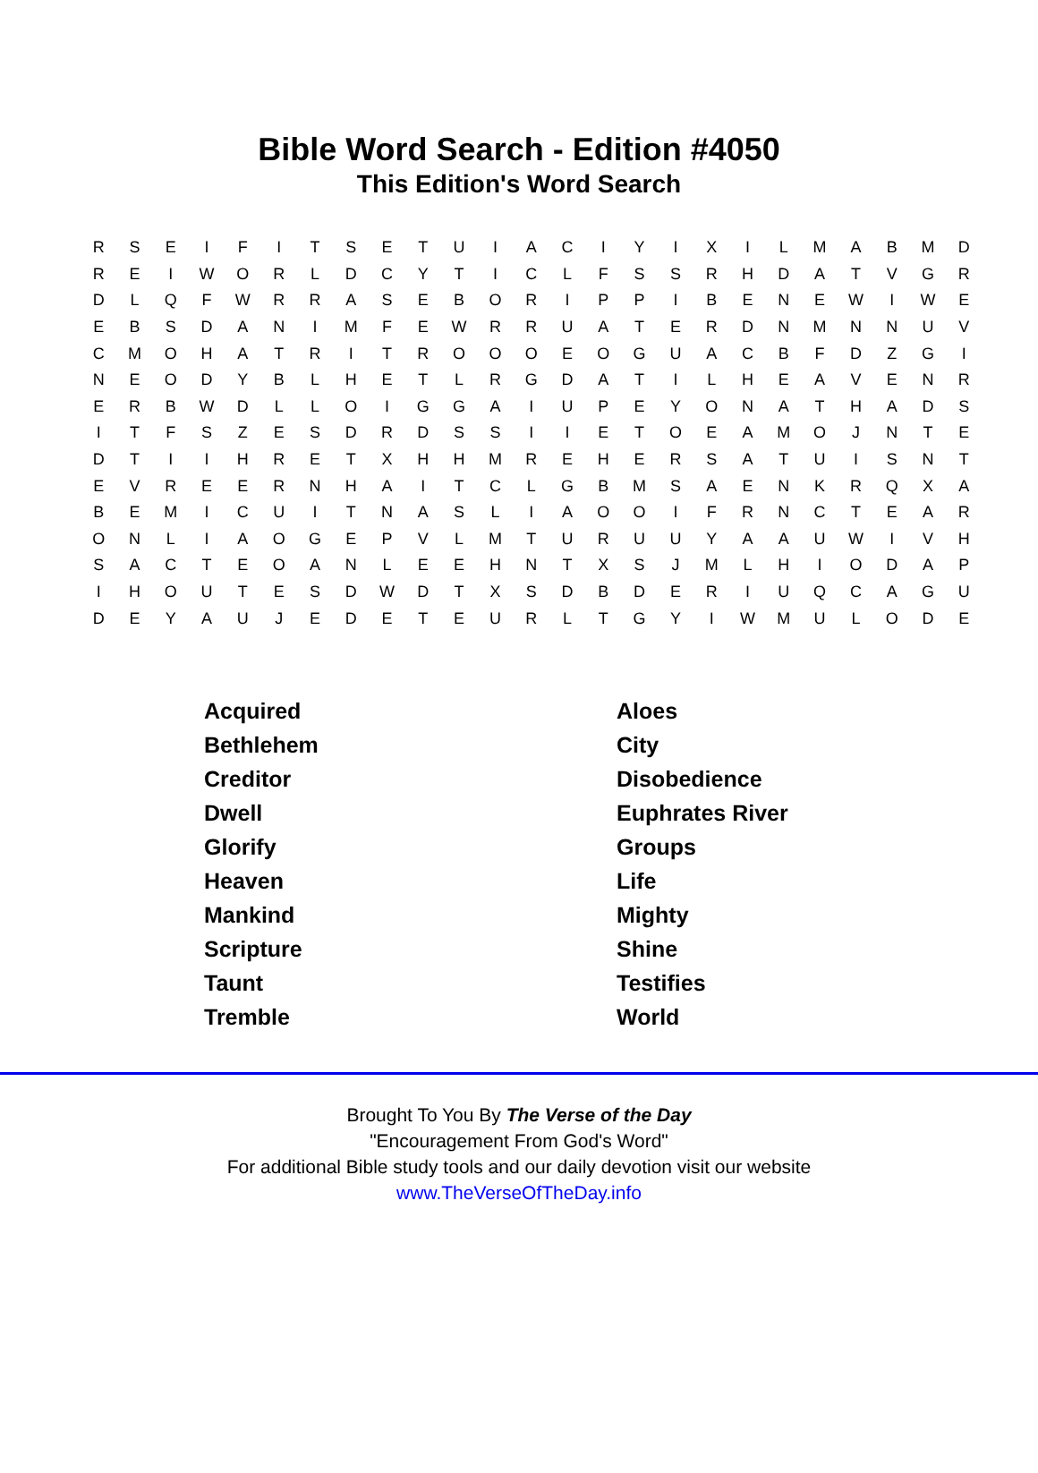Bible Word Search - Edition #4050
This Edition's Word Search
| R | S | E | I | F | I | T | S | E | T | U | I | A | C | I | Y | I | X | I | L | M | A | B | M | D |
| R | E | I | W | O | R | L | D | C | Y | T | I | C | L | F | S | S | R | H | D | A | T | V | G | R |
| D | L | Q | F | W | R | R | A | S | E | B | O | R | I | P | P | I | B | E | N | E | W | I | W | E |
| E | B | S | D | A | N | I | M | F | E | W | R | R | U | A | T | E | R | D | N | M | N | N | U | V |
| C | M | O | H | A | T | R | I | T | R | O | O | O | E | O | G | U | A | C | B | F | D | Z | G | I |
| N | E | O | D | Y | B | L | H | E | T | L | R | G | D | A | T | I | L | H | E | A | V | E | N | R |
| E | R | B | W | D | L | L | O | I | G | G | A | I | U | P | E | Y | O | N | A | T | H | A | D | S |
| I | T | F | S | Z | E | S | D | R | D | S | S | I | I | E | T | O | E | A | M | O | J | N | T | E |
| D | T | I | I | H | R | E | T | X | H | H | M | R | E | H | E | R | S | A | T | U | I | S | N | T |
| E | V | R | E | E | R | N | H | A | I | T | C | L | G | B | M | S | A | E | N | K | R | Q | X | A |
| B | E | M | I | C | U | I | T | N | A | S | L | I | A | O | O | I | F | R | N | C | T | E | A | R |
| O | N | L | I | A | O | G | E | P | V | L | M | T | U | R | U | U | Y | A | A | U | W | I | V | H |
| S | A | C | T | E | O | A | N | L | E | E | H | N | T | X | S | J | M | L | H | I | O | D | A | P |
| I | H | O | U | T | E | S | D | W | D | T | X | S | D | B | D | E | R | I | U | Q | C | A | G | U |
| D | E | Y | A | U | J | E | D | E | T | E | U | R | L | T | G | Y | I | W | M | U | L | O | D | E |
| Acquired | Aloes |
| Bethlehem | City |
| Creditor | Disobedience |
| Dwell | Euphrates River |
| Glorify | Groups |
| Heaven | Life |
| Mankind | Mighty |
| Scripture | Shine |
| Taunt | Testifies |
| Tremble | World |
Brought To You By The Verse of the Day
"Encouragement From God's Word"
For additional Bible study tools and our daily devotion visit our website
www.TheVerseOfTheDay.info